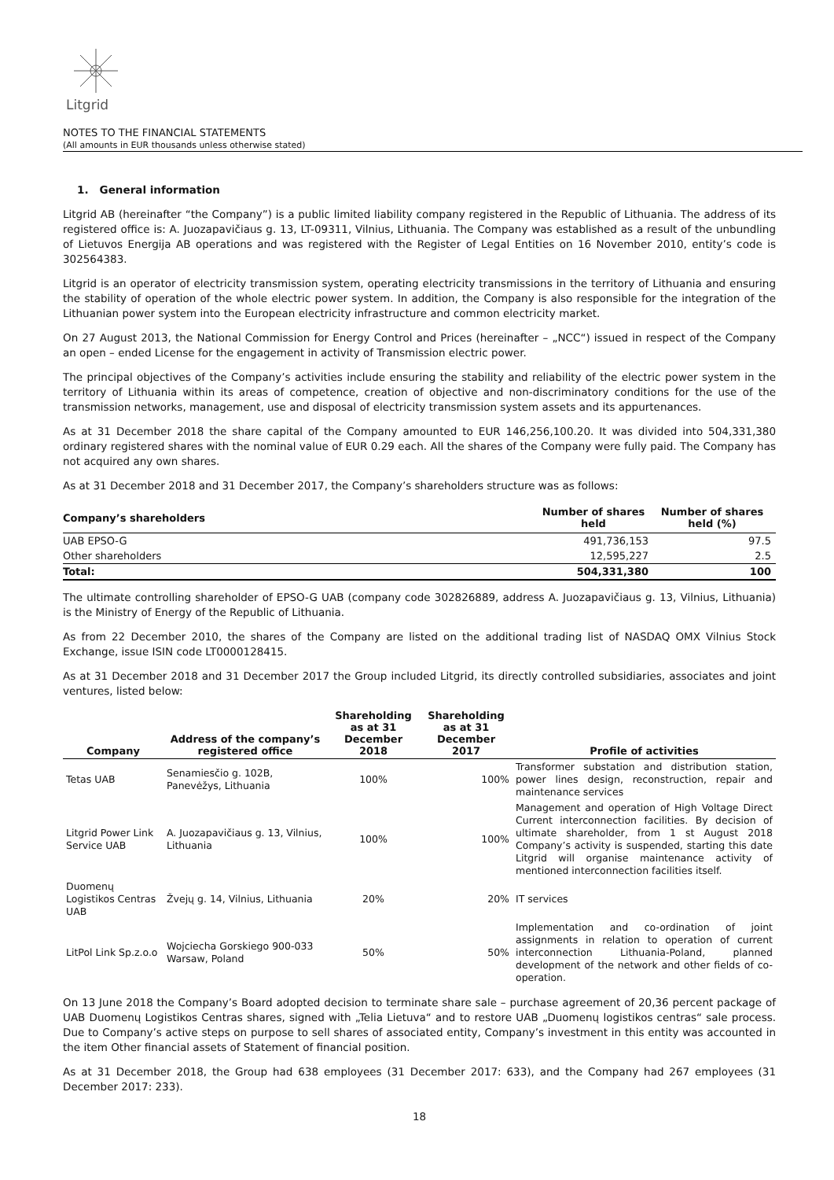Litgrid
NOTES TO THE FINANCIAL STATEMENTS
(All amounts in EUR thousands unless otherwise stated)
1. General information
Litgrid AB (hereinafter “the Company”) is a public limited liability company registered in the Republic of Lithuania. The address of its registered office is: A. Juozapavičiaus g. 13, LT-09311, Vilnius, Lithuania. The Company was established as a result of the unbundling of Lietuvos Energija AB operations and was registered with the Register of Legal Entities on 16 November 2010, entity’s code is 302564383.
Litgrid is an operator of electricity transmission system, operating electricity transmissions in the territory of Lithuania and ensuring the stability of operation of the whole electric power system. In addition, the Company is also responsible for the integration of the Lithuanian power system into the European electricity infrastructure and common electricity market.
On 27 August 2013, the National Commission for Energy Control and Prices (hereinafter – „NCC“) issued in respect of the Company an open – ended License for the engagement in activity of Transmission electric power.
The principal objectives of the Company’s activities include ensuring the stability and reliability of the electric power system in the territory of Lithuania within its areas of competence, creation of objective and non-discriminatory conditions for the use of the transmission networks, management, use and disposal of electricity transmission system assets and its appurtenances.
As at 31 December 2018 the share capital of the Company amounted to EUR 146,256,100.20. It was divided into 504,331,380 ordinary registered shares with the nominal value of EUR 0.29 each. All the shares of the Company were fully paid. The Company has not acquired any own shares.
As at 31 December 2018 and 31 December 2017, the Company’s shareholders structure was as follows:
| Company’s shareholders | Number of shares held | Number of shares held (%) |
| --- | --- | --- |
| UAB EPSO-G | 491,736,153 | 97.5 |
| Other shareholders | 12,595,227 | 2.5 |
| Total: | 504,331,380 | 100 |
The ultimate controlling shareholder of EPSO-G UAB (company code 302826889, address A. Juozapavičiaus g. 13, Vilnius, Lithuania) is the Ministry of Energy of the Republic of Lithuania.
As from 22 December 2010, the shares of the Company are listed on the additional trading list of NASDAQ OMX Vilnius Stock Exchange, issue ISIN code LT0000128415.
As at 31 December 2018 and 31 December 2017 the Group included Litgrid, its directly controlled subsidiaries, associates and joint ventures, listed below:
| Company | Address of the company’s registered office | Shareholding as at 31 December 2018 | Shareholding as at 31 December 2017 | Profile of activities |
| --- | --- | --- | --- | --- |
| Tetas UAB | Senamiesčio g. 102B, Panevėžys, Lithuania | 100% | 100% | Transformer substation and distribution station, power lines design, reconstruction, repair and maintenance services |
| Litgrid Power Link Service UAB | A. Juozapavičiaus g. 13, Vilnius, Lithuania | 100% | 100% | Management and operation of High Voltage Direct Current interconnection facilities. By decision of ultimate shareholder, from 1 st August 2018 Company’s activity is suspended, starting this date Litgrid will organise maintenance activity of mentioned interconnection facilities itself. |
| Duomenų Logistikos Centras UAB | Žvejų g. 14, Vilnius, Lithuania | 20% | 20% | IT services |
| LitPol Link Sp.z.o.o | Wojciecha Gorskiego 900-033 Warsaw, Poland | 50% | 50% | Implementation and co-ordination of joint assignments in relation to operation of current interconnection Lithuania-Poland, planned development of the network and other fields of co-operation. |
On 13 June 2018 the Company’s Board adopted decision to terminate share sale – purchase agreement of 20,36 percent package of UAB Duomenų Logistikos Centras shares, signed with „Telia Lietuva“ and to restore UAB „Duomenų logistikos centras“ sale process. Due to Company’s active steps on purpose to sell shares of associated entity, Company’s investment in this entity was accounted in the item Other financial assets of Statement of financial position.
As at 31 December 2018, the Group had 638 employees (31 December 2017: 633), and the Company had 267 employees (31 December 2017: 233).
18